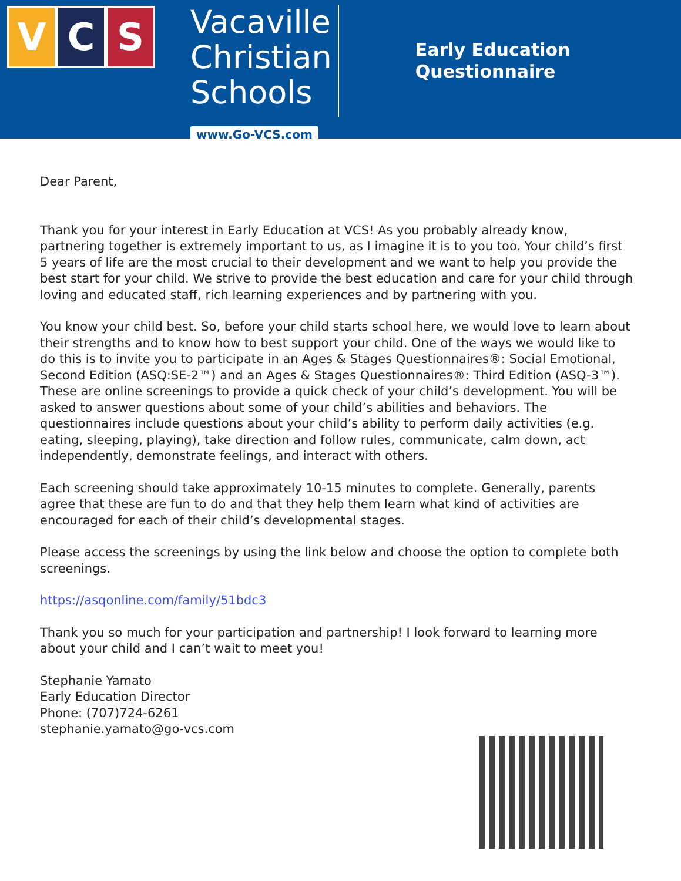V C S
Vacaville
Christian
Schools
www.Go-VCS.com
Early Education
Questionnaire
Dear Parent,
Thank you for your interest in Early Education at VCS! As you probably already know, partnering together is extremely important to us, as I imagine it is to you too. Your child’s first 5 years of life are the most crucial to their development and we want to help you provide the best start for your child. We strive to provide the best education and care for your child through loving and educated staff, rich learning experiences and by partnering with you.
You know your child best. So, before your child starts school here, we would love to learn about their strengths and to know how to best support your child. One of the ways we would like to do this is to invite you to participate in an Ages & Stages Questionnaires®: Social Emotional, Second Edition (ASQ:SE-2™) and an Ages & Stages Questionnaires®: Third Edition (ASQ-3™). These are online screenings to provide a quick check of your child’s development. You will be asked to answer questions about some of your child’s abilities and behaviors. The questionnaires include questions about your child’s ability to perform daily activities (e.g. eating, sleeping, playing), take direction and follow rules, communicate, calm down, act independently, demonstrate feelings, and interact with others.
Each screening should take approximately 10-15 minutes to complete. Generally, parents agree that these are fun to do and that they help them learn what kind of activities are encouraged for each of their child’s developmental stages.
Please access the screenings by using the link below and choose the option to complete both screenings.
https://asqonline.com/family/51bdc3
Thank you so much for your participation and partnership! I look forward to learning more about your child and I can’t wait to meet you!
Stephanie Yamato
Early Education Director
Phone: (707)724-6261
stephanie.yamato@go-vcs.com